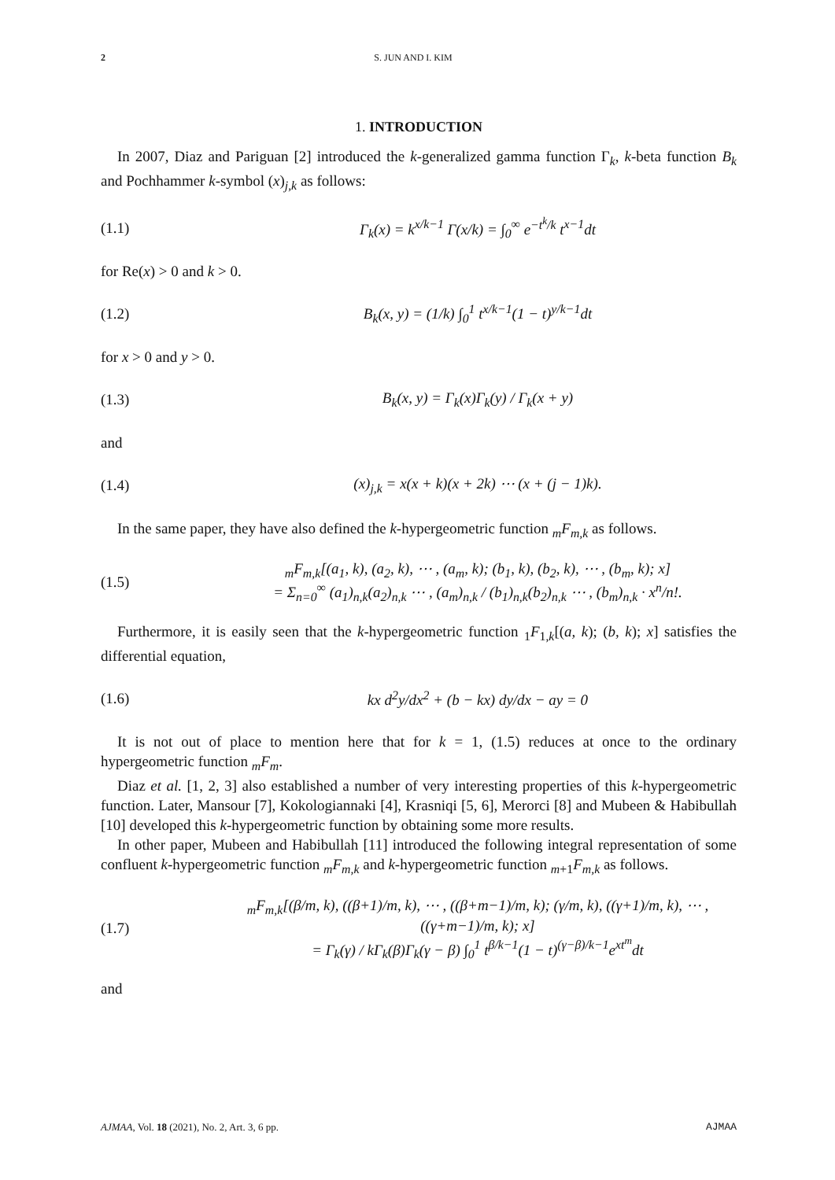2 S. JUN AND I. KIM
1. INTRODUCTION
In 2007, Diaz and Pariguan [2] introduced the k-generalized gamma function Γ<sub>k</sub>, k-beta function B<sub>k</sub> and Pochhammer k-symbol (x)<sub>j,k</sub> as follows:
(1.1) Γ<sub>k</sub>(x) = k<sup>x/k−1</sup> Γ(x/k) = ∫<sub>0</sub><sup>∞</sup> e<sup>−t<sup>k</sup>/k</sup> t<sup>x−1</sup>dt
for Re(x) > 0 and k > 0.
(1.2) B<sub>k</sub>(x, y) = (1/k) ∫<sub>0</sub><sup>1</sup> t<sup>x/k−1</sup>(1 − t)<sup>y/k−1</sup>dt
for x > 0 and y > 0.
(1.3) B<sub>k</sub>(x, y) = Γ<sub>k</sub>(x)Γ<sub>k</sub>(y) / Γ<sub>k</sub>(x + y)
and
(1.4) (x)<sub>j,k</sub> = x(x + k)(x + 2k) ⋯ (x + (j − 1)k).
In the same paper, they have also defined the k-hypergeometric function <sub>m</sub>F<sub>m,k</sub> as follows.
(1.5) <sub>m</sub>F<sub>m,k</sub>[(a<sub>1</sub>, k), (a<sub>2</sub>, k), ⋯ , (a<sub>m</sub>, k); (b<sub>1</sub>, k), (b<sub>2</sub>, k), ⋯ , (b<sub>m</sub>, k); x]
= Σ<sub>n=0</sub><sup>∞</sup> (a<sub>1</sub>)<sub>n,k</sub>(a<sub>2</sub>)<sub>n,k</sub> ⋯ , (a<sub>m</sub>)<sub>n,k</sub> / (b<sub>1</sub>)<sub>n,k</sub>(b<sub>2</sub>)<sub>n,k</sub> ⋯ , (b<sub>m</sub>)<sub>n,k</sub> · x<sup>n</sup>/n!.
Furthermore, it is easily seen that the k-hypergeometric function <sub>1</sub>F<sub>1,k</sub>[(a, k); (b, k); x] satisfies the differential equation,
(1.6) kx d<sup>2</sup>y/dx<sup>2</sup> + (b − kx) dy/dx − ay = 0
It is not out of place to mention here that for k = 1, (1.5) reduces at once to the ordinary hypergeometric function <sub>m</sub>F<sub>m</sub>.
Diaz et al. [1, 2, 3] also established a number of very interesting properties of this k-hypergeometric function. Later, Mansour [7], Kokologiannaki [4], Krasniqi [5, 6], Merorci [8] and Mubeen & Habibullah [10] developed this k-hypergeometric function by obtaining some more results.
In other paper, Mubeen and Habibullah [11] introduced the following integral representation of some confluent k-hypergeometric function <sub>m</sub>F<sub>m,k</sub> and k-hypergeometric function <sub>m+1</sub>F<sub>m,k</sub> as follows.
(1.7) <sub>m</sub>F<sub>m,k</sub>[(β/m, k), ((β+1)/m, k), ⋯ , ((β+m−1)/m, k); (γ/m, k), ((γ+1)/m, k), ⋯ , ((γ+m−1)/m, k); x]
= Γ<sub>k</sub>(γ) / kΓ<sub>k</sub>(β)Γ<sub>k</sub>(γ − β) ∫<sub>0</sub><sup>1</sup> t<sup>β/k−1</sup>(1 − t)<sup>(γ−β)/k−1</sup>e<sup>xt<sup>m</sup></sup>dt
and
AJMAA, Vol. 18 (2021), No. 2, Art. 3, 6 pp. AJMAA